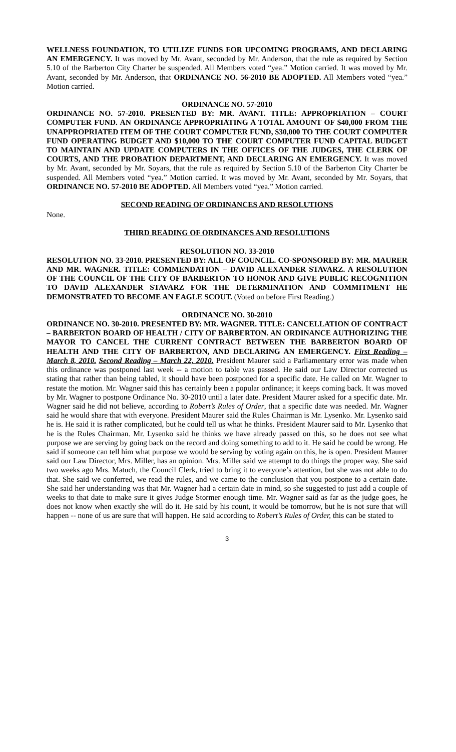WELLNESS FOUNDATION, TO UTILIZE FUNDS FOR UPCOMING PROGRAMS, AND DECLARING AN EMERGENCY. It was moved by Mr. Avant, seconded by Mr. Anderson, that the rule as required by Section 5.10 of the Barberton City Charter be suspended. All Members voted “yea.” Motion carried. It was moved by Mr. Avant, seconded by Mr. Anderson, that ORDINANCE NO. 56-2010 BE ADOPTED. All Members voted “yea.” Motion carried.
ORDINANCE NO. 57-2010
ORDINANCE NO. 57-2010. PRESENTED BY: MR. AVANT. TITLE: APPROPRIATION – COURT COMPUTER FUND. AN ORDINANCE APPROPRIATING A TOTAL AMOUNT OF $40,000 FROM THE UNAPPROPRIATED ITEM OF THE COURT COMPUTER FUND, $30,000 TO THE COURT COMPUTER FUND OPERATING BUDGET AND $10,000 TO THE COURT COMPUTER FUND CAPITAL BUDGET TO MAINTAIN AND UPDATE COMPUTERS IN THE OFFICES OF THE JUDGES, THE CLERK OF COURTS, AND THE PROBATION DEPARTMENT, AND DECLARING AN EMERGENCY. It was moved by Mr. Avant, seconded by Mr. Soyars, that the rule as required by Section 5.10 of the Barberton City Charter be suspended. All Members voted “yea.” Motion carried. It was moved by Mr. Avant, seconded by Mr. Soyars, that ORDINANCE NO. 57-2010 BE ADOPTED. All Members voted “yea.” Motion carried.
SECOND READING OF ORDINANCES AND RESOLUTIONS
None.
THIRD READING OF ORDINANCES AND RESOLUTIONS
RESOLUTION NO. 33-2010
RESOLUTION NO. 33-2010. PRESENTED BY: ALL OF COUNCIL. CO-SPONSORED BY: MR. MAURER AND MR. WAGNER. TITLE: COMMENDATION – DAVID ALEXANDER STAVARZ. A RESOLUTION OF THE COUNCIL OF THE CITY OF BARBERTON TO HONOR AND GIVE PUBLIC RECOGNITION TO DAVID ALEXANDER STAVARZ FOR THE DETERMINATION AND COMMITMENT HE DEMONSTRATED TO BECOME AN EAGLE SCOUT. (Voted on before First Reading.)
ORDINANCE NO. 30-2010
ORDINANCE NO. 30-2010. PRESENTED BY: MR. WAGNER. TITLE: CANCELLATION OF CONTRACT – BARBERTON BOARD OF HEALTH / CITY OF BARBERTON. AN ORDINANCE AUTHORIZING THE MAYOR TO CANCEL THE CURRENT CONTRACT BETWEEN THE BARBERTON BOARD OF HEALTH AND THE CITY OF BARBERTON, AND DECLARING AN EMERGENCY. First Reading – March 8, 2010. Second Reading – March 22, 2010. President Maurer said a Parliamentary error was made when this ordinance was postponed last week -- a motion to table was passed. He said our Law Director corrected us stating that rather than being tabled, it should have been postponed for a specific date. He called on Mr. Wagner to restate the motion. Mr. Wagner said this has certainly been a popular ordinance; it keeps coming back. It was moved by Mr. Wagner to postpone Ordinance No. 30-2010 until a later date. President Maurer asked for a specific date. Mr. Wagner said he did not believe, according to Robert’s Rules of Order, that a specific date was needed. Mr. Wagner said he would share that with everyone. President Maurer said the Rules Chairman is Mr. Lysenko. Mr. Lysenko said he is. He said it is rather complicated, but he could tell us what he thinks. President Maurer said to Mr. Lysenko that he is the Rules Chairman. Mr. Lysenko said he thinks we have already passed on this, so he does not see what purpose we are serving by going back on the record and doing something to add to it. He said he could be wrong. He said if someone can tell him what purpose we would be serving by voting again on this, he is open. President Maurer said our Law Director, Mrs. Miller, has an opinion. Mrs. Miller said we attempt to do things the proper way. She said two weeks ago Mrs. Matuch, the Council Clerk, tried to bring it to everyone’s attention, but she was not able to do that. She said we conferred, we read the rules, and we came to the conclusion that you postpone to a certain date. She said her understanding was that Mr. Wagner had a certain date in mind, so she suggested to just add a couple of weeks to that date to make sure it gives Judge Stormer enough time. Mr. Wagner said as far as the judge goes, he does not know when exactly she will do it. He said by his count, it would be tomorrow, but he is not sure that will happen -- none of us are sure that will happen. He said according to Robert’s Rules of Order, this can be stated to
3